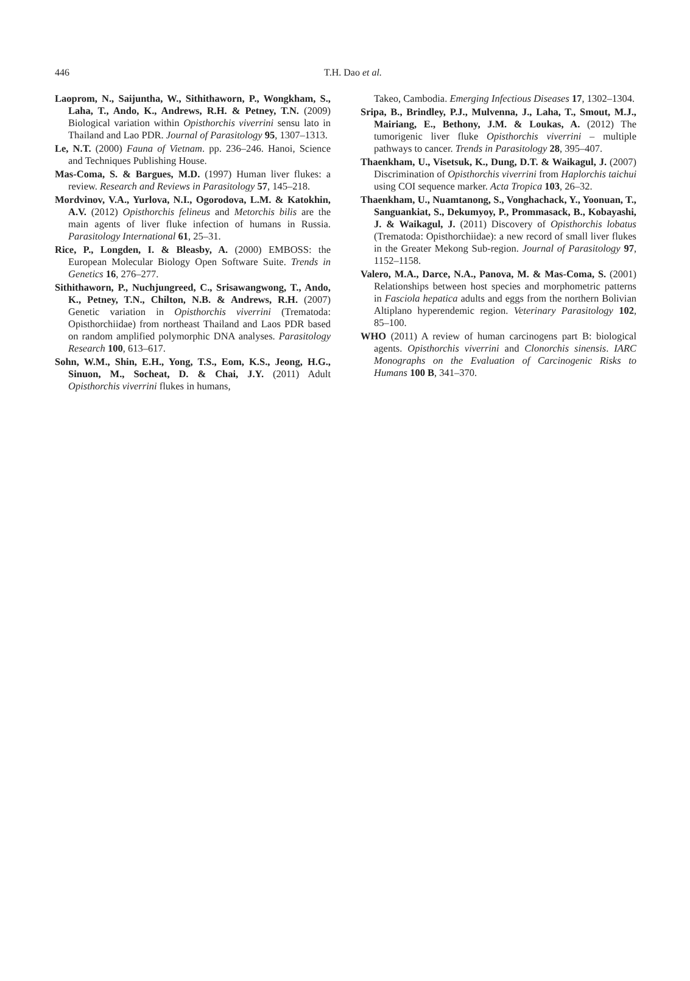446
T.H. Dao et al.
Laoprom, N., Saijuntha, W., Sithithaworn, P., Wongkham, S., Laha, T., Ando, K., Andrews, R.H. & Petney, T.N. (2009) Biological variation within Opisthorchis viverrini sensu lato in Thailand and Lao PDR. Journal of Parasitology 95, 1307–1313.
Le, N.T. (2000) Fauna of Vietnam. pp. 236–246. Hanoi, Science and Techniques Publishing House.
Mas-Coma, S. & Bargues, M.D. (1997) Human liver flukes: a review. Research and Reviews in Parasitology 57, 145–218.
Mordvinov, V.A., Yurlova, N.I., Ogorodova, L.M. & Katokhin, A.V. (2012) Opisthorchis felineus and Metorchis bilis are the main agents of liver fluke infection of humans in Russia. Parasitology International 61, 25–31.
Rice, P., Longden, I. & Bleasby, A. (2000) EMBOSS: the European Molecular Biology Open Software Suite. Trends in Genetics 16, 276–277.
Sithithaworn, P., Nuchjungreed, C., Srisawangwong, T., Ando, K., Petney, T.N., Chilton, N.B. & Andrews, R.H. (2007) Genetic variation in Opisthorchis viverrini (Trematoda: Opisthorchiidae) from northeast Thailand and Laos PDR based on random amplified polymorphic DNA analyses. Parasitology Research 100, 613–617.
Sohn, W.M., Shin, E.H., Yong, T.S., Eom, K.S., Jeong, H.G., Sinuon, M., Socheat, D. & Chai, J.Y. (2011) Adult Opisthorchis viverrini flukes in humans,
Takeo, Cambodia. Emerging Infectious Diseases 17, 1302–1304.
Sripa, B., Brindley, P.J., Mulvenna, J., Laha, T., Smout, M.J., Mairiang, E., Bethony, J.M. & Loukas, A. (2012) The tumorigenic liver fluke Opisthorchis viverrini – multiple pathways to cancer. Trends in Parasitology 28, 395–407.
Thaenkham, U., Visetsuk, K., Dung, D.T. & Waikagul, J. (2007) Discrimination of Opisthorchis viverrini from Haplorchis taichui using COI sequence marker. Acta Tropica 103, 26–32.
Thaenkham, U., Nuamtanong, S., Vonghachack, Y., Yoonuan, T., Sanguankiat, S., Dekumyoy, P., Prommasack, B., Kobayashi, J. & Waikagul, J. (2011) Discovery of Opisthorchis lobatus (Trematoda: Opisthorchiidae): a new record of small liver flukes in the Greater Mekong Sub-region. Journal of Parasitology 97, 1152–1158.
Valero, M.A., Darce, N.A., Panova, M. & Mas-Coma, S. (2001) Relationships between host species and morphometric patterns in Fasciola hepatica adults and eggs from the northern Bolivian Altiplano hyperendemic region. Veterinary Parasitology 102, 85–100.
WHO (2011) A review of human carcinogens part B: biological agents. Opisthorchis viverrini and Clonorchis sinensis. IARC Monographs on the Evaluation of Carcinogenic Risks to Humans 100 B, 341–370.